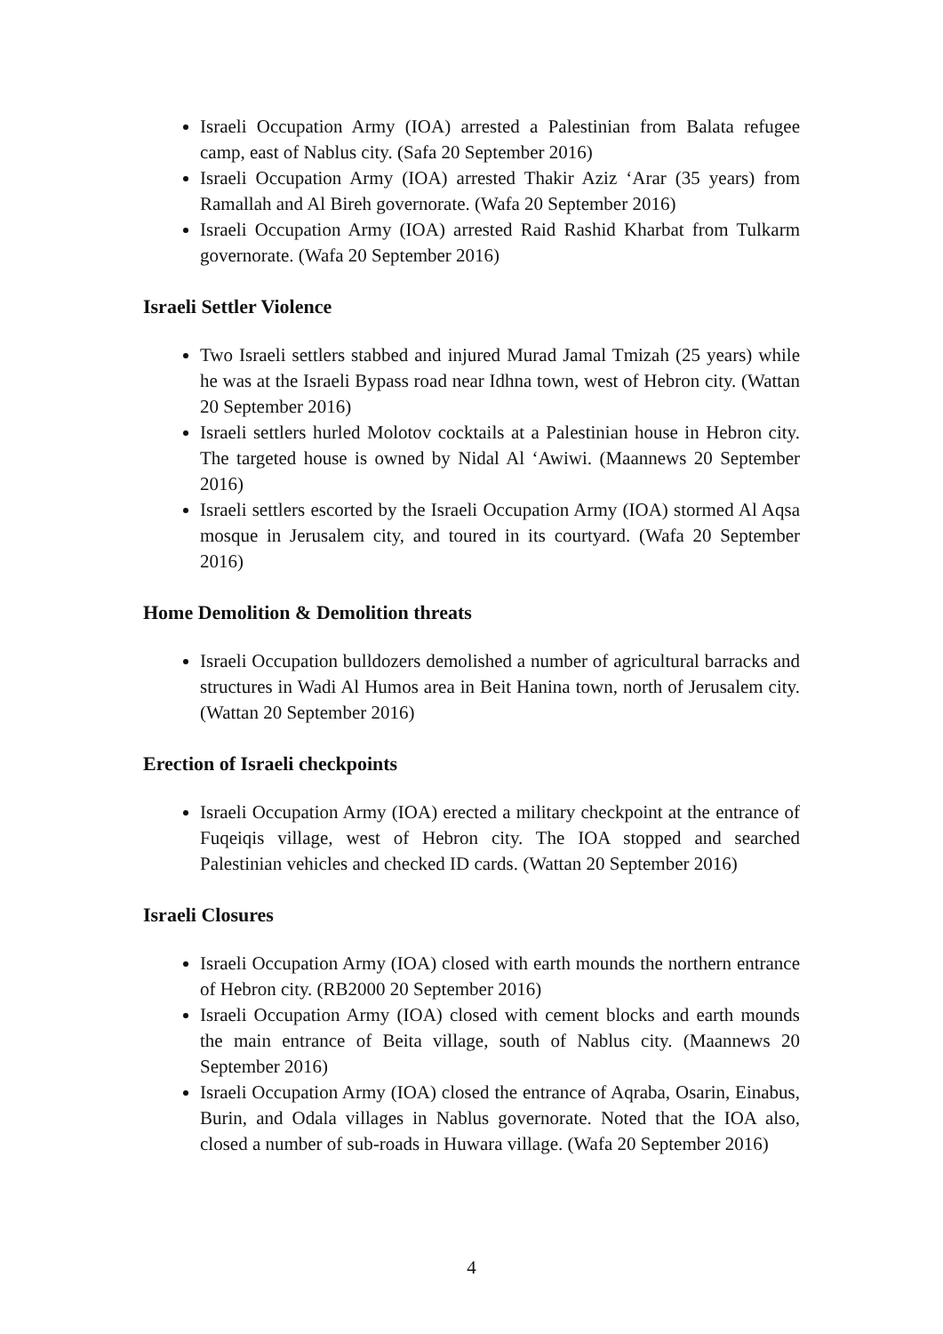Israeli Occupation Army (IOA) arrested a Palestinian from Balata refugee camp, east of Nablus city. (Safa 20 September 2016)
Israeli Occupation Army (IOA) arrested Thakir Aziz ‘Arar (35 years) from Ramallah and Al Bireh governorate. (Wafa 20 September 2016)
Israeli Occupation Army (IOA) arrested Raid Rashid Kharbat from Tulkarm governorate. (Wafa 20 September 2016)
Israeli Settler Violence
Two Israeli settlers stabbed and injured Murad Jamal Tmizah (25 years) while he was at the Israeli Bypass road near Idhna town, west of Hebron city. (Wattan 20 September 2016)
Israeli settlers hurled Molotov cocktails at a Palestinian house in Hebron city. The targeted house is owned by Nidal Al ‘Awiwi. (Maannews 20 September 2016)
Israeli settlers escorted by the Israeli Occupation Army (IOA) stormed Al Aqsa mosque in Jerusalem city, and toured in its courtyard. (Wafa 20 September 2016)
Home Demolition & Demolition threats
Israeli Occupation bulldozers demolished a number of agricultural barracks and structures in Wadi Al Humos area in Beit Hanina town, north of Jerusalem city. (Wattan 20 September 2016)
Erection of Israeli checkpoints
Israeli Occupation Army (IOA) erected a military checkpoint at the entrance of Fuqeiqis village, west of Hebron city. The IOA stopped and searched Palestinian vehicles and checked ID cards. (Wattan 20 September 2016)
Israeli Closures
Israeli Occupation Army (IOA) closed with earth mounds the northern entrance of Hebron city. (RB2000 20 September 2016)
Israeli Occupation Army (IOA) closed with cement blocks and earth mounds the main entrance of Beita village, south of Nablus city. (Maannews 20 September 2016)
Israeli Occupation Army (IOA) closed the entrance of Aqraba, Osarin, Einabus, Burin, and Odala villages in Nablus governorate. Noted that the IOA also, closed a number of sub-roads in Huwara village. (Wafa 20 September 2016)
4